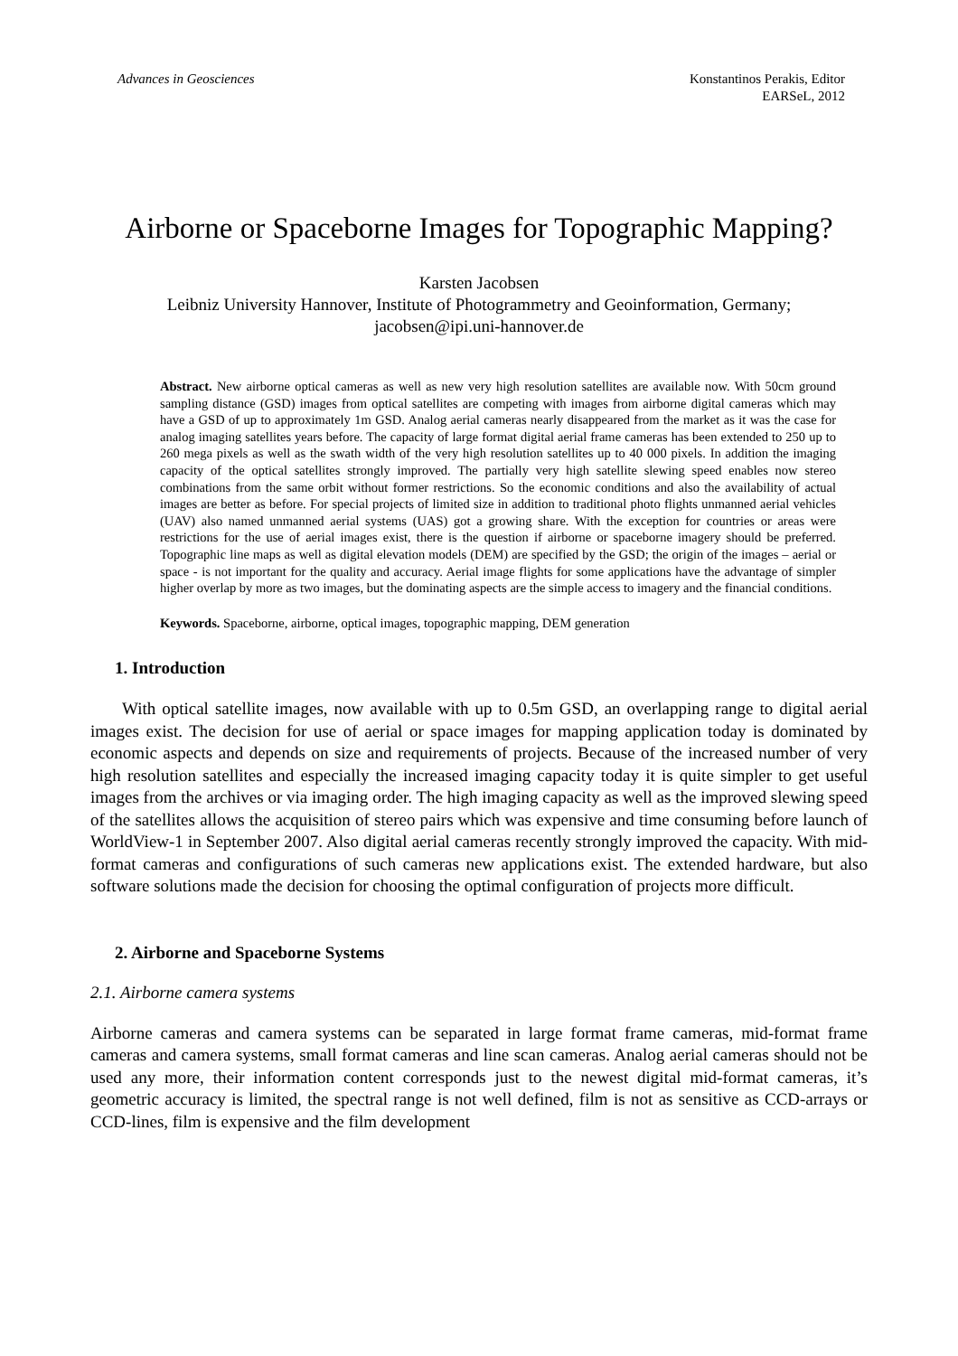Advances in Geosciences Konstantinos Perakis, Editor
EARSeL, 2012
Airborne or Spaceborne Images for Topographic Mapping?
Karsten Jacobsen
Leibniz University Hannover, Institute of Photogrammetry and Geoinformation, Germany;
jacobsen@ipi.uni-hannover.de
Abstract. New airborne optical cameras as well as new very high resolution satellites are available now. With 50cm ground sampling distance (GSD) images from optical satellites are competing with images from airborne digital cameras which may have a GSD of up to approximately 1m GSD. Analog aerial cameras nearly disappeared from the market as it was the case for analog imaging satellites years before. The capacity of large format digital aerial frame cameras has been extended to 250 up to 260 mega pixels as well as the swath width of the very high resolution satellites up to 40 000 pixels. In addition the imaging capacity of the optical satellites strongly improved. The partially very high satellite slewing speed enables now stereo combinations from the same orbit without former restrictions. So the economic conditions and also the availability of actual images are better as before. For special projects of limited size in addition to traditional photo flights unmanned aerial vehicles (UAV) also named unmanned aerial systems (UAS) got a growing share. With the exception for countries or areas were restrictions for the use of aerial images exist, there is the question if airborne or spaceborne imagery should be preferred. Topographic line maps as well as digital elevation models (DEM) are specified by the GSD; the origin of the images – aerial or space - is not important for the quality and accuracy. Aerial image flights for some applications have the advantage of simpler higher overlap by more as two images, but the dominating aspects are the simple access to imagery and the financial conditions.
Keywords. Spaceborne, airborne, optical images, topographic mapping, DEM generation
1. Introduction
With optical satellite images, now available with up to 0.5m GSD, an overlapping range to digital aerial images exist. The decision for use of aerial or space images for mapping application today is dominated by economic aspects and depends on size and requirements of projects. Because of the increased number of very high resolution satellites and especially the increased imaging capacity today it is quite simpler to get useful images from the archives or via imaging order. The high imaging capacity as well as the improved slewing speed of the satellites allows the acquisition of stereo pairs which was expensive and time consuming before launch of WorldView-1 in September 2007. Also digital aerial cameras recently strongly improved the capacity. With mid-format cameras and configurations of such cameras new applications exist. The extended hardware, but also software solutions made the decision for choosing the optimal configuration of projects more difficult.
2. Airborne and Spaceborne Systems
2.1. Airborne camera systems
Airborne cameras and camera systems can be separated in large format frame cameras, mid-format frame cameras and camera systems, small format cameras and line scan cameras. Analog aerial cameras should not be used any more, their information content corresponds just to the newest digital mid-format cameras, it’s geometric accuracy is limited, the spectral range is not well defined, film is not as sensitive as CCD-arrays or CCD-lines, film is expensive and the film development